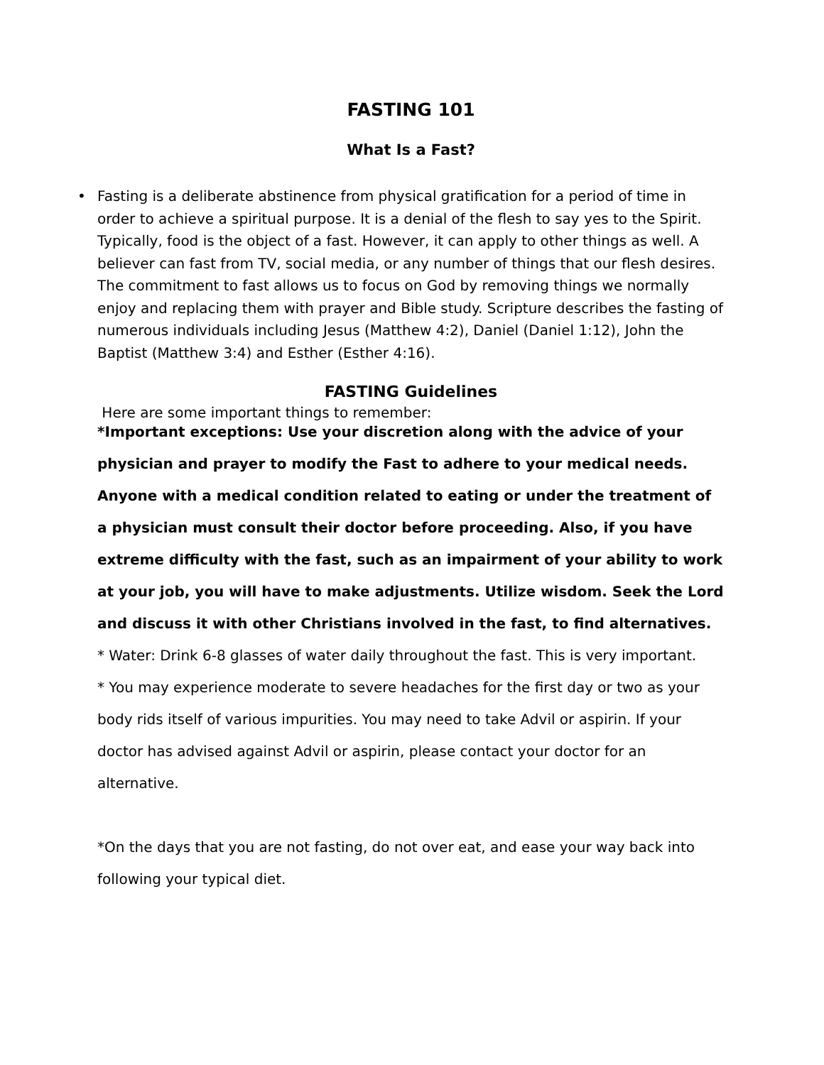FASTING 101
What Is a Fast?
• Fasting is a deliberate abstinence from physical gratification for a period of time in order to achieve a spiritual purpose. It is a denial of the flesh to say yes to the Spirit. Typically, food is the object of a fast. However, it can apply to other things as well. A believer can fast from TV, social media, or any number of things that our flesh desires. The commitment to fast allows us to focus on God by removing things we normally enjoy and replacing them with prayer and Bible study. Scripture describes the fasting of numerous individuals including Jesus (Matthew 4:2), Daniel (Daniel 1:12), John the Baptist (Matthew 3:4) and Esther (Esther 4:16).
FASTING Guidelines
Here are some important things to remember:
*Important exceptions: Use your discretion along with the advice of your physician and prayer to modify the Fast to adhere to your medical needs. Anyone with a medical condition related to eating or under the treatment of a physician must consult their doctor before proceeding. Also, if you have extreme difficulty with the fast, such as an impairment of your ability to work at your job, you will have to make adjustments. Utilize wisdom. Seek the Lord and discuss it with other Christians involved in the fast, to find alternatives.
* Water: Drink 6-8 glasses of water daily throughout the fast. This is very important.
* You may experience moderate to severe headaches for the first day or two as your body rids itself of various impurities. You may need to take Advil or aspirin. If your doctor has advised against Advil or aspirin, please contact your doctor for an alternative.
*On the days that you are not fasting, do not over eat, and ease your way back into following your typical diet.